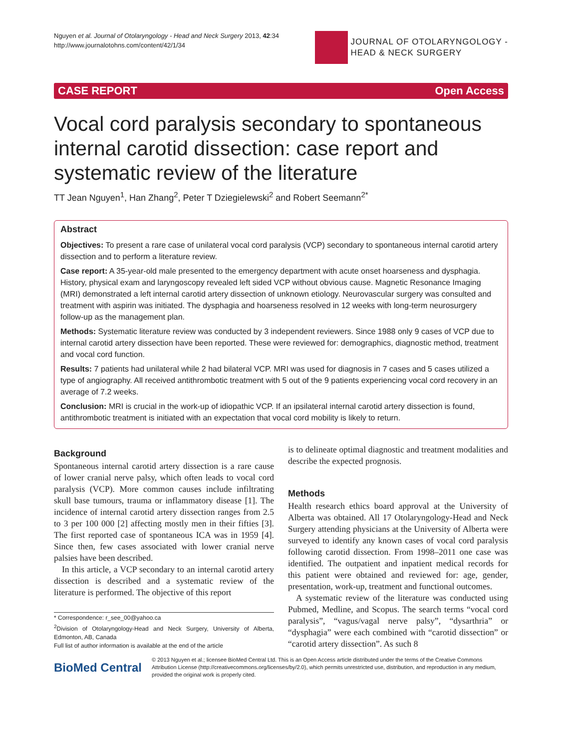Nguyen et al. Journal of Otolaryngology - Head and Neck Surgery 2013, 42:34
http://www.journalotohns.com/content/42/1/34
JOURNAL OF OTOLARYNGOLOGY -
HEAD & NECK SURGERY
CASE REPORT Open Access
Vocal cord paralysis secondary to spontaneous internal carotid dissection: case report and systematic review of the literature
TT Jean Nguyen<sup>1</sup>, Han Zhang<sup>2</sup>, Peter T Dziegielewski<sup>2</sup> and Robert Seemann<sup>2*</sup>
Abstract
Objectives: To present a rare case of unilateral vocal cord paralysis (VCP) secondary to spontaneous internal carotid artery dissection and to perform a literature review.
Case report: A 35-year-old male presented to the emergency department with acute onset hoarseness and dysphagia. History, physical exam and laryngoscopy revealed left sided VCP without obvious cause. Magnetic Resonance Imaging (MRI) demonstrated a left internal carotid artery dissection of unknown etiology. Neurovascular surgery was consulted and treatment with aspirin was initiated. The dysphagia and hoarseness resolved in 12 weeks with long-term neurosurgery follow-up as the management plan.
Methods: Systematic literature review was conducted by 3 independent reviewers. Since 1988 only 9 cases of VCP due to internal carotid artery dissection have been reported. These were reviewed for: demographics, diagnostic method, treatment and vocal cord function.
Results: 7 patients had unilateral while 2 had bilateral VCP. MRI was used for diagnosis in 7 cases and 5 cases utilized a type of angiography. All received antithrombotic treatment with 5 out of the 9 patients experiencing vocal cord recovery in an average of 7.2 weeks.
Conclusion: MRI is crucial in the work-up of idiopathic VCP. If an ipsilateral internal carotid artery dissection is found, antithrombotic treatment is initiated with an expectation that vocal cord mobility is likely to return.
Background
Spontaneous internal carotid artery dissection is a rare cause of lower cranial nerve palsy, which often leads to vocal cord paralysis (VCP). More common causes include infiltrating skull base tumours, trauma or inflammatory disease [1]. The incidence of internal carotid artery dissection ranges from 2.5 to 3 per 100 000 [2] affecting mostly men in their fifties [3]. The first reported case of spontaneous ICA was in 1959 [4]. Since then, few cases associated with lower cranial nerve palsies have been described.
In this article, a VCP secondary to an internal carotid artery dissection is described and a systematic review of the literature is performed. The objective of this report
* Correspondence: r_see_00@yahoo.ca
<sup>2</sup> Division of Otolaryngology-Head and Neck Surgery, University of Alberta, Edmonton, AB, Canada
Full list of author information is available at the end of the article
is to delineate optimal diagnostic and treatment modalities and describe the expected prognosis.
Methods
Health research ethics board approval at the University of Alberta was obtained. All 17 Otolaryngology-Head and Neck Surgery attending physicians at the University of Alberta were surveyed to identify any known cases of vocal cord paralysis following carotid dissection. From 1998–2011 one case was identified. The outpatient and inpatient medical records for this patient were obtained and reviewed for: age, gender, presentation, work-up, treatment and functional outcomes.
A systematic review of the literature was conducted using Pubmed, Medline, and Scopus. The search terms “vocal cord paralysis”, “vagus/vagal nerve palsy”, “dysarthria” or “dysphagia” were each combined with “carotid dissection” or “carotid artery dissection”. As such 8
BioMed Central
© 2013 Nguyen et al.; licensee BioMed Central Ltd. This is an Open Access article distributed under the terms of the Creative Commons Attribution License (http://creativecommons.org/licenses/by/2.0), which permits unrestricted use, distribution, and reproduction in any medium, provided the original work is properly cited.